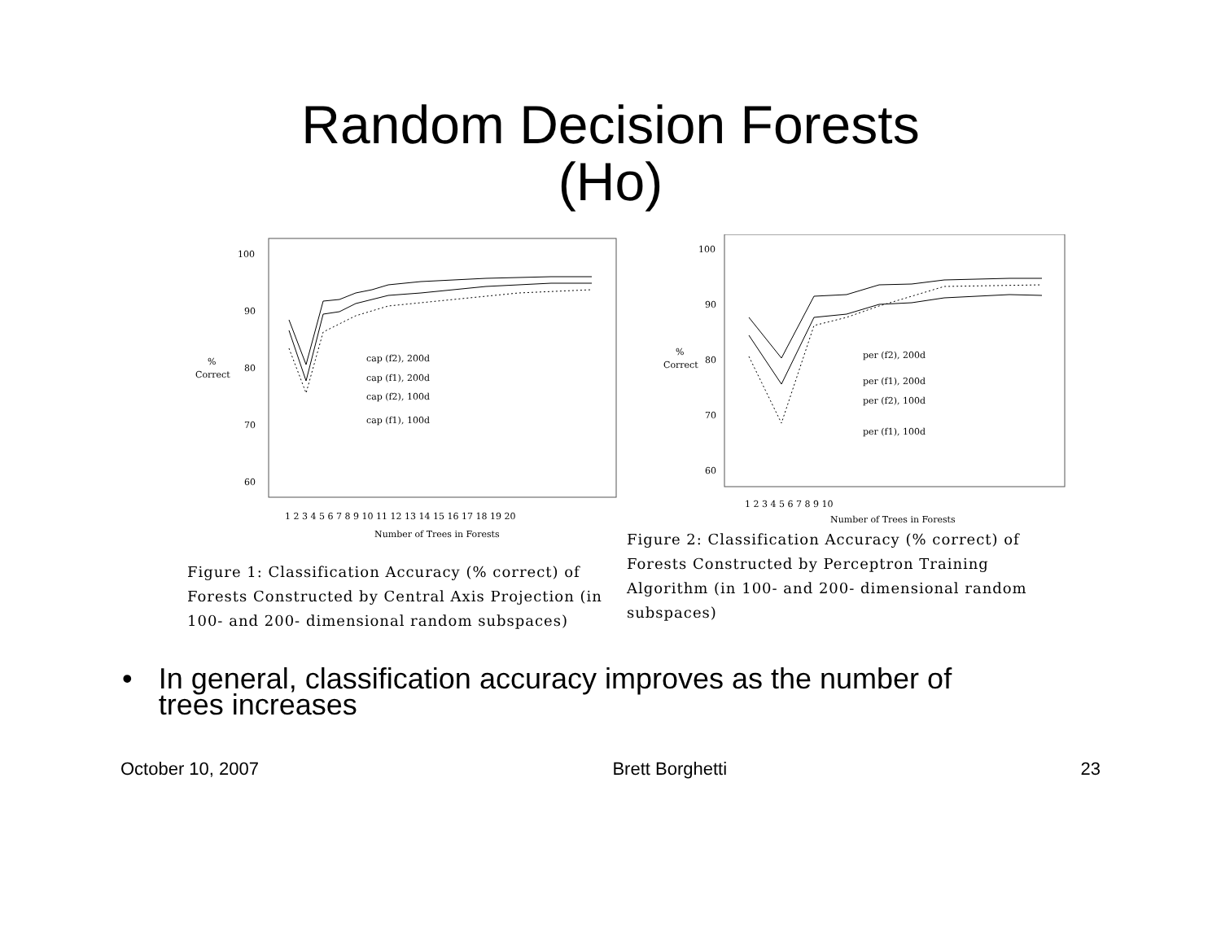Random Decision Forests
(Ho)
100
90
80
70
60
%
Correct
cap (f2), 200d
cap (f1), 200d
cap (f2), 100d
cap (f1), 100d
1 2 3 4 5 6 7 8 9 10 11 12 13 14 15 16 17 18 19 20
Number of Trees in Forests
Figure 1: Classification Accuracy (% correct) of Forests Constructed by Central Axis Projection (in 100- and 200- dimensional random subspaces)
100
90
80
70
60
%
Correct
per (f2), 200d
per (f1), 200d
per (f2), 100d
per (f1), 100d
1 2 3 4 5 6 7 8 9 10
Number of Trees in Forests
Figure 2: Classification Accuracy (% correct) of Forests Constructed by Perceptron Training Algorithm (in 100- and 200- dimensional random subspaces)
• In general, classification accuracy improves as the number of trees increases
October 10, 2007 Brett Borghetti 23